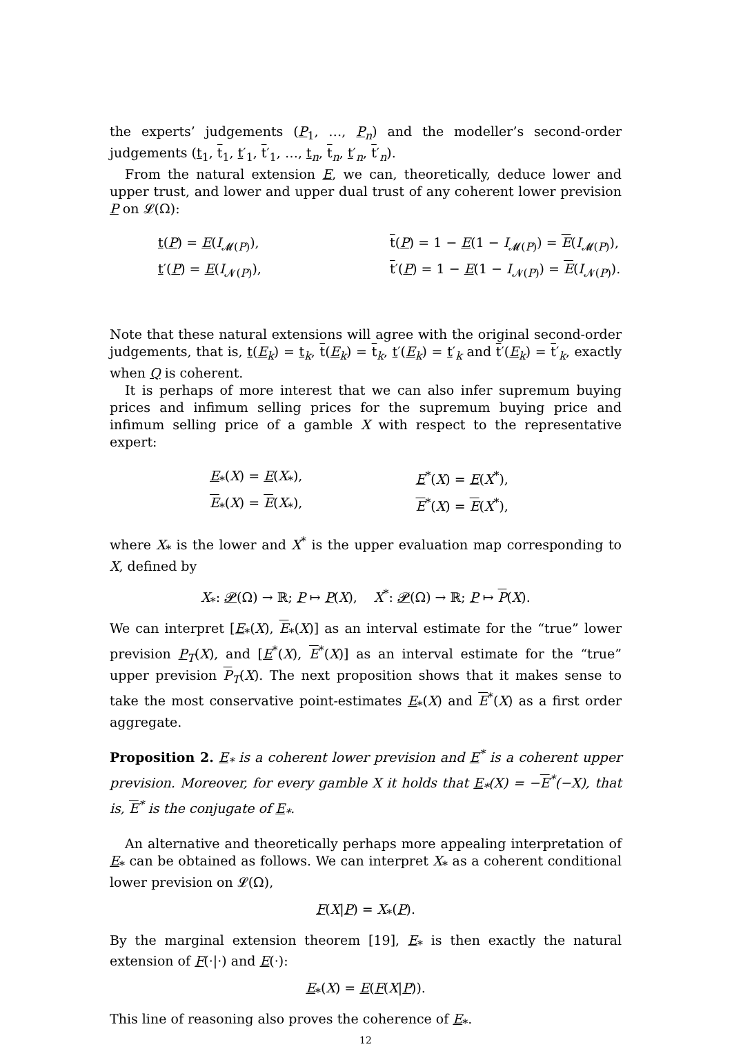the experts’ judgements (P<sub>1</sub>, …, P<sub>n</sub>) and the modeller’s second-order judgements (t<sub>1</sub>, t<sub>1</sub>, t′<sub>1</sub>, t′<sub>1</sub>, …, t<sub>n</sub>, t<sub>n</sub>, t′<sub>n</sub>, t′<sub>n</sub>).
From the natural extension E, we can, theoretically, deduce lower and upper trust, and lower and upper dual trust of any coherent lower prevision P on 𝓛(Ω):
t(P) = E(I<sub>𝓜(P)</sub>),
t(P) = 1 − E(1 − I<sub>𝓜(P)</sub>) = E(I<sub>𝓜(P)</sub>),
t′(P) = E(I<sub>𝓝(P)</sub>),
t′(P) = 1 − E(1 − I<sub>𝓝(P)</sub>) = E(I<sub>𝓝(P)</sub>).
Note that these natural extensions will agree with the original second-order judgements, that is, t(E<sub>k</sub>) = t<sub>k</sub>, t(E<sub>k</sub>) = t<sub>k</sub>, t′(E<sub>k</sub>) = t′<sub>k</sub> and t′(E<sub>k</sub>) = t′<sub>k</sub>, exactly when Q is coherent.
It is perhaps of more interest that we can also infer supremum buying prices and infimum selling prices for the supremum buying price and infimum selling price of a gamble X with respect to the representative expert:
E<sub>*</sub>(X) = E(X<sub>*</sub>),
E<sup>*</sup>(X) = E(X<sup>*</sup>),
E<sub>*</sub>(X) = E(X<sub>*</sub>),
E<sup>*</sup>(X) = E(X<sup>*</sup>),
where X<sub>*</sub> is the lower and X<sup>*</sup> is the upper evaluation map corresponding to X, defined by
X<sub>*</sub>: 𝓟(Ω) → ℝ; P ↦ P(X), X<sup>*</sup>: 𝓟(Ω) → ℝ; P ↦ P(X).
We can interpret [E<sub>*</sub>(X), E<sub>*</sub>(X)] as an interval estimate for the “true” lower prevision P<sub>T</sub>(X), and [E<sup>*</sup>(X), E<sup>*</sup>(X)] as an interval estimate for the “true” upper prevision P<sub>T</sub>(X). The next proposition shows that it makes sense to take the most conservative point-estimates E<sub>*</sub>(X) and E<sup>*</sup>(X) as a first order aggregate.
Proposition 2. E<sub>*</sub> is a coherent lower prevision and E<sup>*</sup> is a coherent upper prevision. Moreover, for every gamble X it holds that E<sub>*</sub>(X) = −E<sup>*</sup>(−X), that is, E<sup>*</sup> is the conjugate of E<sub>*</sub>.
An alternative and theoretically perhaps more appealing interpretation of E<sub>*</sub> can be obtained as follows. We can interpret X<sub>*</sub> as a coherent conditional lower prevision on 𝓛(Ω),
F(X|P) = X<sub>*</sub>(P).
By the marginal extension theorem [19], E<sub>*</sub> is then exactly the natural extension of F(·|·) and E(·):
E<sub>*</sub>(X) = E(F(X|P)).
This line of reasoning also proves the coherence of E<sub>*</sub>.
12